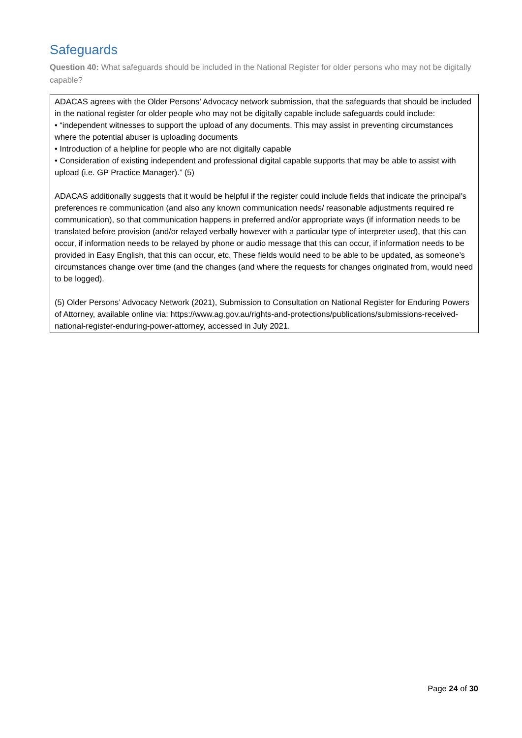Safeguards
Question 40: What safeguards should be included in the National Register for older persons who may not be digitally capable?
ADACAS agrees with the Older Persons’ Advocacy network submission, that the safeguards that should be included in the national register for older people who may not be digitally capable include safeguards could include:
• “independent witnesses to support the upload of any documents. This may assist in preventing circumstances where the potential abuser is uploading documents
• Introduction of a helpline for people who are not digitally capable
• Consideration of existing independent and professional digital capable supports that may be able to assist with upload (i.e. GP Practice Manager).” (5)
ADACAS additionally suggests that it would be helpful if the register could include fields that indicate the principal’s preferences re communication (and also any known communication needs/ reasonable adjustments required re communication), so that communication happens in preferred and/or appropriate ways (if information needs to be translated before provision (and/or relayed verbally however with a particular type of interpreter used), that this can occur, if information needs to be relayed by phone or audio message that this can occur, if information needs to be provided in Easy English, that this can occur, etc. These fields would need to be able to be updated, as someone’s circumstances change over time (and the changes (and where the requests for changes originated from, would need to be logged).
(5) Older Persons’ Advocacy Network (2021), Submission to Consultation on National Register for Enduring Powers of Attorney, available online via: https://www.ag.gov.au/rights-and-protections/publications/submissions-received-national-register-enduring-power-attorney, accessed in July 2021.
Page 24 of 30